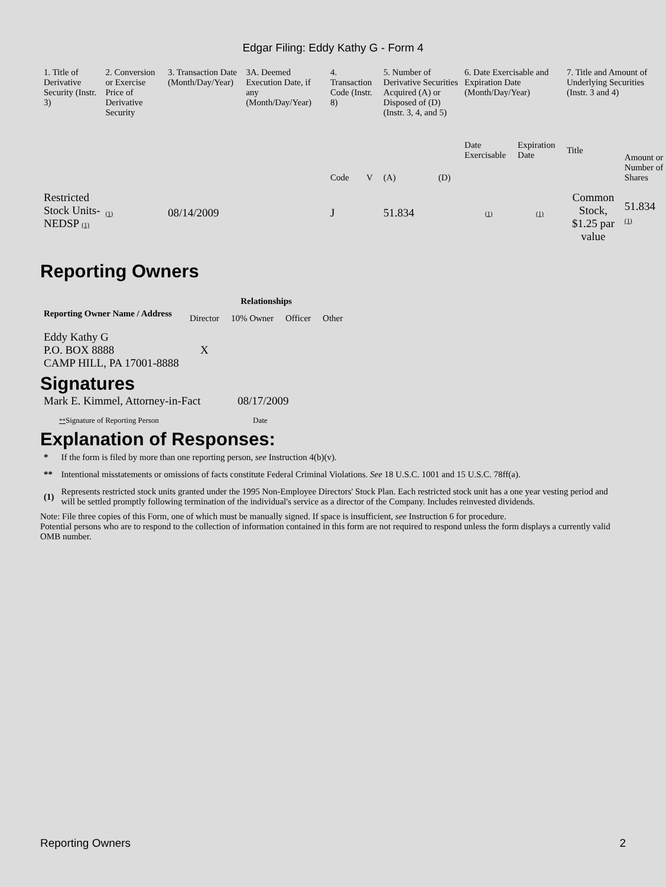Edgar Filing: Eddy Kathy G - Form 4
| 1. Title of Derivative Security (Instr. 3) | 2. Conversion or Exercise Price of Derivative Security | 3. Transaction Date (Month/Day/Year) | 3A. Deemed Execution Date, if any (Month/Day/Year) | 4. Transaction Code (Instr. 8) | | 5. Number of Derivative Securities Acquired (A) or Disposed of (D) (Instr. 3, 4, and 5) | | 6. Date Exercisable and Expiration Date (Month/Day/Year) | | 7. Title and Amount of Underlying Securities (Instr. 3 and 4) | |
| --- | --- | --- | --- | --- | --- | --- | --- | --- | --- | --- | --- |
| | | | | Code | V | (A) | (D) | Date Exercisable | Expiration Date | Title | Amount or Number of Shares |
| Restricted Stock Units-NEDSP (1) | (1) | 08/14/2009 | | J | | 51.834 | | (1) | (1) | Common Stock, $1.25 par value | 51.834 (1) |
Reporting Owners
| Reporting Owner Name / Address | Relationships | | | |
| --- | --- | --- | --- | --- |
| | Director | 10% Owner | Officer | Other |
| Eddy Kathy G P.O. BOX 8888 CAMP HILL, PA 17001-8888 | X | | | |
Signatures
| Mark E. Kimmel, Attorney-in-Fact | 08/17/2009 |
| ** Signature of Reporting Person | Date |
Explanation of Responses:
| * | If the form is filed by more than one reporting person, see Instruction 4(b)(v). |
| ** | Intentional misstatements or omissions of facts constitute Federal Criminal Violations. See 18 U.S.C. 1001 and 15 U.S.C. 78ff(a). |
| (1) | Represents restricted stock units granted under the 1995 Non-Employee Directors' Stock Plan. Each restricted stock unit has a one year vesting period and will be settled promptly following termination of the individual's service as a director of the Company. Includes reinvested dividends. |
Note: File three copies of this Form, one of which must be manually signed. If space is insufficient, see Instruction 6 for procedure.
Potential persons who are to respond to the collection of information contained in this form are not required to respond unless the form displays a currently valid OMB number.
Reporting Owners 2